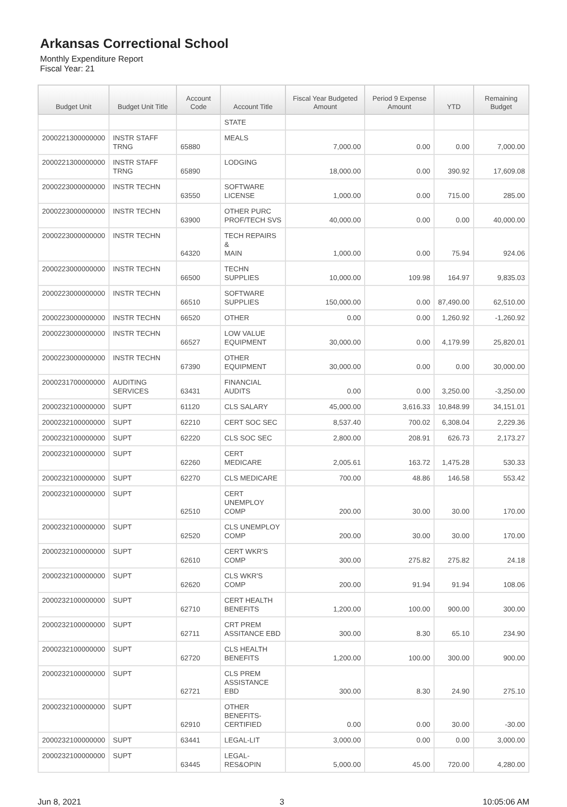Arkansas Correctional School
Monthly Expenditure Report
Fiscal Year: 21
| Budget Unit | Budget Unit Title | Account Code | Account Title | Fiscal Year Budgeted Amount | Period 9 Expense Amount | YTD | Remaining Budget |
| --- | --- | --- | --- | --- | --- | --- | --- |
| | | | STATE | | | | |
| 2000221300000000 | INSTR STAFF TRNG | 65880 | MEALS | 7,000.00 | 0.00 | 0.00 | 7,000.00 |
| 2000221300000000 | INSTR STAFF TRNG | 65890 | LODGING | 18,000.00 | 0.00 | 390.92 | 17,609.08 |
| 2000223000000000 | INSTR TECHN | 63550 | SOFTWARE LICENSE | 1,000.00 | 0.00 | 715.00 | 285.00 |
| 2000223000000000 | INSTR TECHN | 63900 | OTHER PURC PROF/TECH SVS | 40,000.00 | 0.00 | 0.00 | 40,000.00 |
| 2000223000000000 | INSTR TECHN | 64320 | TECH REPAIRS & MAIN | 1,000.00 | 0.00 | 75.94 | 924.06 |
| 2000223000000000 | INSTR TECHN | 66500 | TECHN SUPPLIES | 10,000.00 | 109.98 | 164.97 | 9,835.03 |
| 2000223000000000 | INSTR TECHN | 66510 | SOFTWARE SUPPLIES | 150,000.00 | 0.00 | 87,490.00 | 62,510.00 |
| 2000223000000000 | INSTR TECHN | 66520 | OTHER | 0.00 | 0.00 | 1,260.92 | -1,260.92 |
| 2000223000000000 | INSTR TECHN | 66527 | LOW VALUE EQUIPMENT | 30,000.00 | 0.00 | 4,179.99 | 25,820.01 |
| 2000223000000000 | INSTR TECHN | 67390 | OTHER EQUIPMENT | 30,000.00 | 0.00 | 0.00 | 30,000.00 |
| 2000231700000000 | AUDITING SERVICES | 63431 | FINANCIAL AUDITS | 0.00 | 0.00 | 3,250.00 | -3,250.00 |
| 2000232100000000 | SUPT | 61120 | CLS SALARY | 45,000.00 | 3,616.33 | 10,848.99 | 34,151.01 |
| 2000232100000000 | SUPT | 62210 | CERT SOC SEC | 8,537.40 | 700.02 | 6,308.04 | 2,229.36 |
| 2000232100000000 | SUPT | 62220 | CLS SOC SEC | 2,800.00 | 208.91 | 626.73 | 2,173.27 |
| 2000232100000000 | SUPT | 62260 | CERT MEDICARE | 2,005.61 | 163.72 | 1,475.28 | 530.33 |
| 2000232100000000 | SUPT | 62270 | CLS MEDICARE | 700.00 | 48.86 | 146.58 | 553.42 |
| 2000232100000000 | SUPT | 62510 | CERT UNEMPLOY COMP | 200.00 | 30.00 | 30.00 | 170.00 |
| 2000232100000000 | SUPT | 62520 | CLS UNEMPLOY COMP | 200.00 | 30.00 | 30.00 | 170.00 |
| 2000232100000000 | SUPT | 62610 | CERT WKR'S COMP | 300.00 | 275.82 | 275.82 | 24.18 |
| 2000232100000000 | SUPT | 62620 | CLS WKR'S COMP | 200.00 | 91.94 | 91.94 | 108.06 |
| 2000232100000000 | SUPT | 62710 | CERT HEALTH BENEFITS | 1,200.00 | 100.00 | 900.00 | 300.00 |
| 2000232100000000 | SUPT | 62711 | CRT PREM ASSITANCE EBD | 300.00 | 8.30 | 65.10 | 234.90 |
| 2000232100000000 | SUPT | 62720 | CLS HEALTH BENEFITS | 1,200.00 | 100.00 | 300.00 | 900.00 |
| 2000232100000000 | SUPT | 62721 | CLS PREM ASSISTANCE EBD | 300.00 | 8.30 | 24.90 | 275.10 |
| 2000232100000000 | SUPT | 62910 | OTHER BENEFITS- CERTIFIED | 0.00 | 0.00 | 30.00 | -30.00 |
| 2000232100000000 | SUPT | 63441 | LEGAL-LIT | 3,000.00 | 0.00 | 0.00 | 3,000.00 |
| 2000232100000000 | SUPT | 63445 | LEGAL-RES&OPIN | 5,000.00 | 45.00 | 720.00 | 4,280.00 |
Jun 8, 2021 3 10:05:06 AM